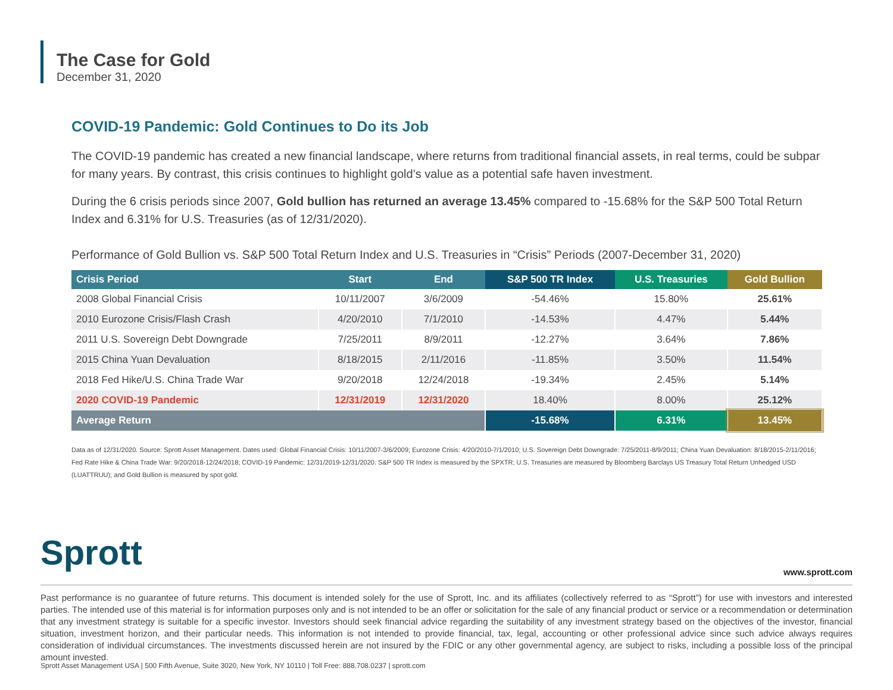The Case for Gold
December 31, 2020
COVID-19 Pandemic: Gold Continues to Do its Job
The COVID-19 pandemic has created a new financial landscape, where returns from traditional financial assets, in real terms, could be subpar for many years. By contrast, this crisis continues to highlight gold’s value as a potential safe haven investment.
During the 6 crisis periods since 2007, Gold bullion has returned an average 13.45% compared to -15.68% for the S&P 500 Total Return Index and 6.31% for U.S. Treasuries (as of 12/31/2020).
Performance of Gold Bullion vs. S&P 500 Total Return Index and U.S. Treasuries in “Crisis” Periods (2007-December 31, 2020)
| Crisis Period | Start | End | S&P 500 TR Index | U.S. Treasuries | Gold Bullion |
| --- | --- | --- | --- | --- | --- |
| 2008 Global Financial Crisis | 10/11/2007 | 3/6/2009 | -54.46% | 15.80% | 25.61% |
| 2010 Eurozone Crisis/Flash Crash | 4/20/2010 | 7/1/2010 | -14.53% | 4.47% | 5.44% |
| 2011 U.S. Sovereign Debt Downgrade | 7/25/2011 | 8/9/2011 | -12.27% | 3.64% | 7.86% |
| 2015 China Yuan Devaluation | 8/18/2015 | 2/11/2016 | -11.85% | 3.50% | 11.54% |
| 2018 Fed Hike/U.S. China Trade War | 9/20/2018 | 12/24/2018 | -19.34% | 2.45% | 5.14% |
| 2020 COVID-19 Pandemic | 12/31/2019 | 12/31/2020 | 18.40% | 8.00% | 25.12% |
| Average Return | | | -15.68% | 6.31% | 13.45% |
Data as of 12/31/2020. Source: Sprott Asset Management. Dates used: Global Financial Crisis: 10/11/2007-3/6/2009; Eurozone Crisis: 4/20/2010-7/1/2010; U.S. Sovereign Debt Downgrade: 7/25/2011-8/9/2011; China Yuan Devaluation: 8/18/2015-2/11/2016; Fed Rate Hike & China Trade War: 9/20/2018-12/24/2018; COVID-19 Pandemic: 12/31/2019-12/31/2020. S&P 500 TR Index is measured by the SPXTR; U.S. Treasuries are measured by Bloomberg Barclays US Treasury Total Return Unhedged USD (LUATTRUU); and Gold Bullion is measured by spot gold.
Sprott www.sprott.com
Past performance is no guarantee of future returns. This document is intended solely for the use of Sprott, Inc. and its affiliates (collectively referred to as “Sprott”) for use with investors and interested parties. The intended use of this material is for information purposes only and is not intended to be an offer or solicitation for the sale of any financial product or service or a recommendation or determination that any investment strategy is suitable for a specific investor. Investors should seek financial advice regarding the suitability of any investment strategy based on the objectives of the investor, financial situation, investment horizon, and their particular needs. This information is not intended to provide financial, tax, legal, accounting or other professional advice since such advice always requires consideration of individual circumstances. The investments discussed herein are not insured by the FDIC or any other governmental agency, are subject to risks, including a possible loss of the principal amount invested.
Sprott Asset Management USA | 500 Fifth Avenue, Suite 3020, New York, NY 10110 | Toll Free: 888.708.0237 | sprott.com